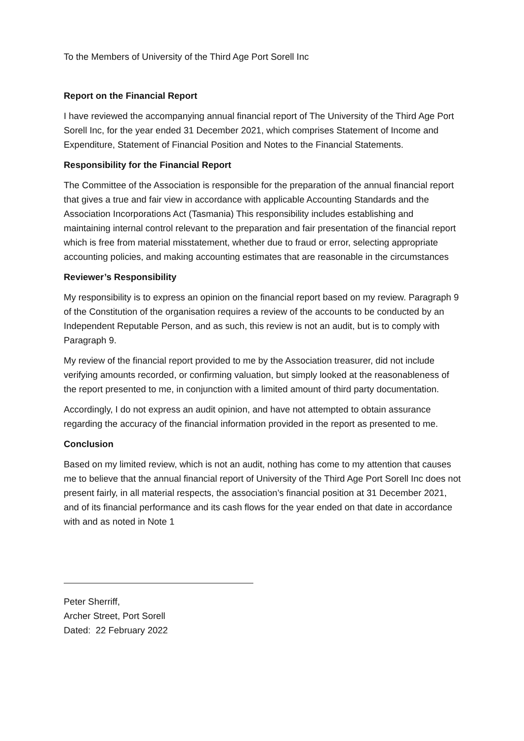To the Members of University of the Third Age Port Sorell Inc
Report on the Financial Report
I have reviewed the accompanying annual financial report of The University of the Third Age Port Sorell Inc, for the year ended 31 December 2021, which comprises Statement of Income and Expenditure, Statement of Financial Position and Notes to the Financial Statements.
Responsibility for the Financial Report
The Committee of the Association is responsible for the preparation of the annual financial report that gives a true and fair view in accordance with applicable Accounting Standards and the Association Incorporations Act (Tasmania) This responsibility includes establishing and maintaining internal control relevant to the preparation and fair presentation of the financial report which is free from material misstatement, whether due to fraud or error, selecting appropriate accounting policies, and making accounting estimates that are reasonable in the circumstances
Reviewer’s Responsibility
My responsibility is to express an opinion on the financial report based on my review. Paragraph 9 of the Constitution of the organisation requires a review of the accounts to be conducted by an Independent Reputable Person, and as such, this review is not an audit, but is to comply with Paragraph 9.
My review of the financial report provided to me by the Association treasurer, did not include verifying amounts recorded, or confirming valuation, but simply looked at the reasonableness of the report presented to me, in conjunction with a limited amount of third party documentation.
Accordingly, I do not express an audit opinion, and have not attempted to obtain assurance regarding the accuracy of the financial information provided in the report as presented to me.
Conclusion
Based on my limited review, which is not an audit, nothing has come to my attention that causes me to believe that the annual financial report of University of the Third Age Port Sorell Inc does not present fairly, in all material respects, the association’s financial position at 31 December 2021, and of its financial performance and its cash flows for the year ended on that date in accordance with and as noted in Note 1
Peter Sherriff,
Archer Street, Port Sorell
Dated: 22 February 2022